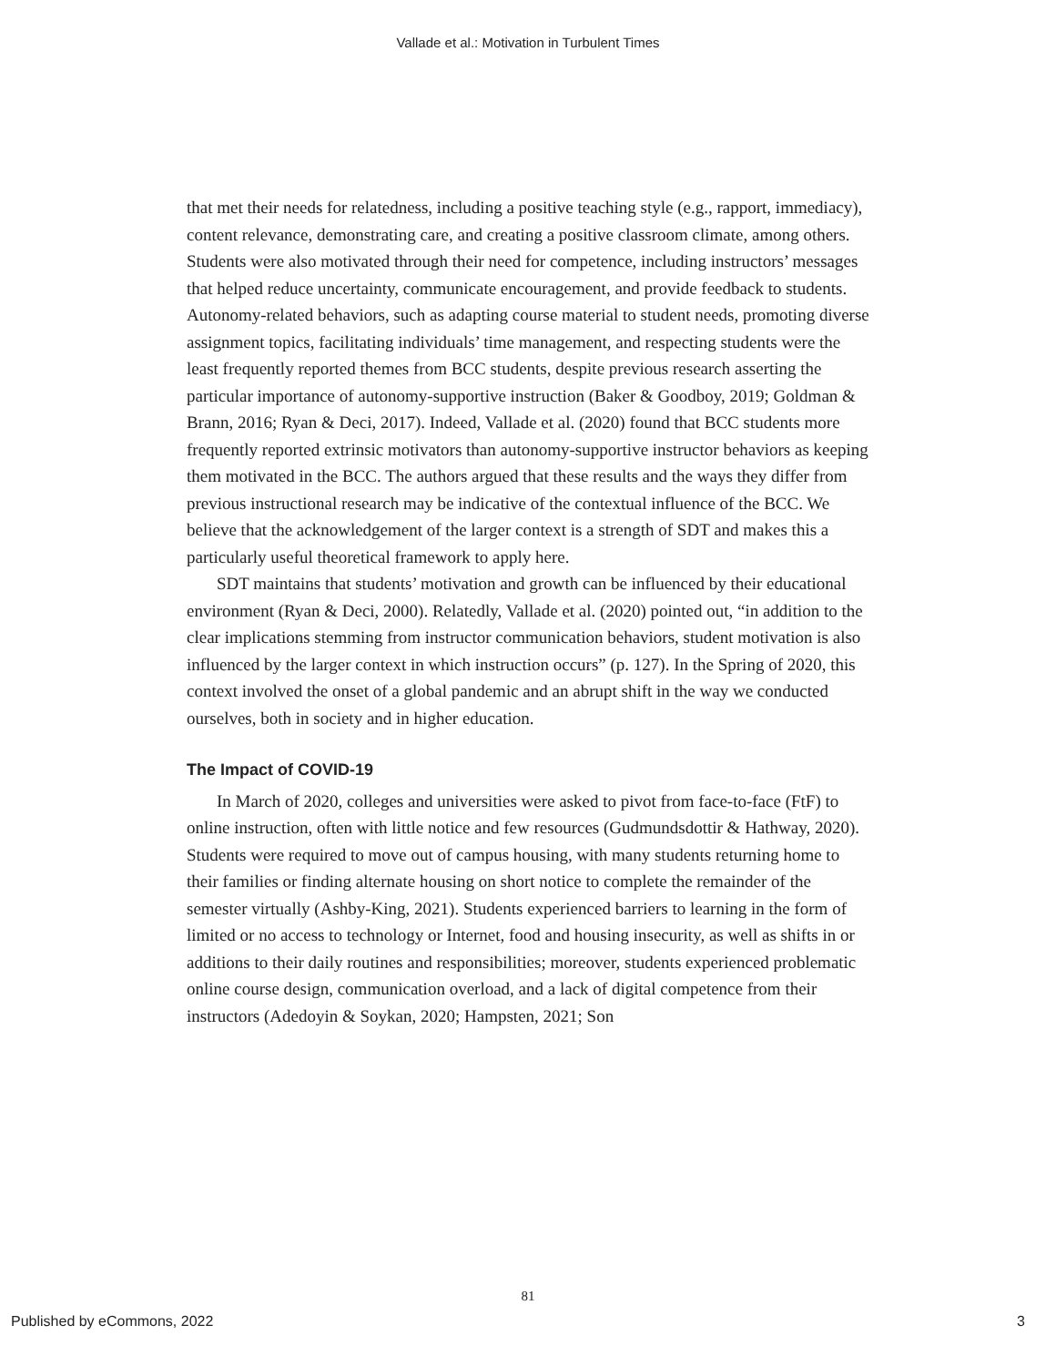Vallade et al.: Motivation in Turbulent Times
that met their needs for relatedness, including a positive teaching style (e.g., rapport, immediacy), content relevance, demonstrating care, and creating a positive classroom climate, among others. Students were also motivated through their need for competence, including instructors’ messages that helped reduce uncertainty, communicate encouragement, and provide feedback to students. Autonomy-related behaviors, such as adapting course material to student needs, promoting diverse assignment topics, facilitating individuals’ time management, and respecting students were the least frequently reported themes from BCC students, despite previous research asserting the particular importance of autonomy-supportive instruction (Baker & Goodboy, 2019; Goldman & Brann, 2016; Ryan & Deci, 2017). Indeed, Vallade et al. (2020) found that BCC students more frequently reported extrinsic motivators than autonomy-supportive instructor behaviors as keeping them motivated in the BCC. The authors argued that these results and the ways they differ from previous instructional research may be indicative of the contextual influence of the BCC. We believe that the acknowledgement of the larger context is a strength of SDT and makes this a particularly useful theoretical framework to apply here.
SDT maintains that students’ motivation and growth can be influenced by their educational environment (Ryan & Deci, 2000). Relatedly, Vallade et al. (2020) pointed out, “in addition to the clear implications stemming from instructor communication behaviors, student motivation is also influenced by the larger context in which instruction occurs” (p. 127). In the Spring of 2020, this context involved the onset of a global pandemic and an abrupt shift in the way we conducted ourselves, both in society and in higher education.
The Impact of COVID-19
In March of 2020, colleges and universities were asked to pivot from face-to-face (FtF) to online instruction, often with little notice and few resources (Gudmundsdottir & Hathway, 2020). Students were required to move out of campus housing, with many students returning home to their families or finding alternate housing on short notice to complete the remainder of the semester virtually (Ashby-King, 2021). Students experienced barriers to learning in the form of limited or no access to technology or Internet, food and housing insecurity, as well as shifts in or additions to their daily routines and responsibilities; moreover, students experienced problematic online course design, communication overload, and a lack of digital competence from their instructors (Adedoyin & Soykan, 2020; Hampsten, 2021; Son
81
Published by eCommons, 2022 3